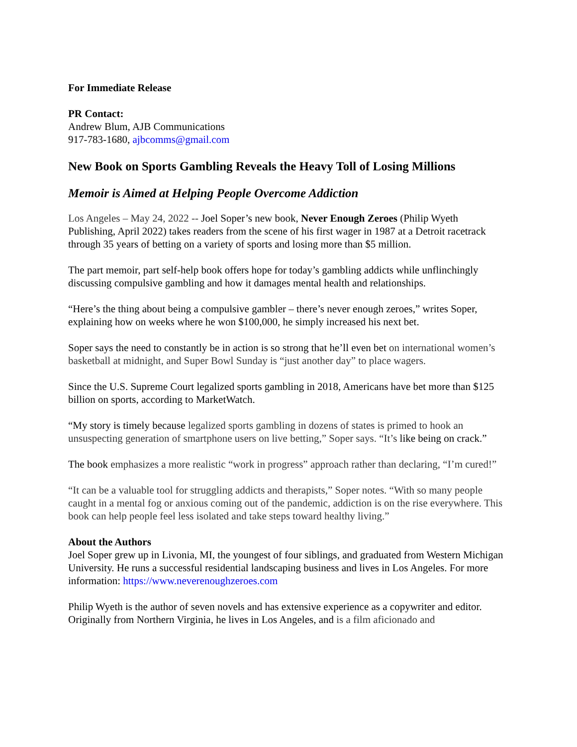For Immediate Release
PR Contact:
Andrew Blum, AJB Communications
917-783-1680, ajbcomms@gmail.com
New Book on Sports Gambling Reveals the Heavy Toll of Losing Millions
Memoir is Aimed at Helping People Overcome Addiction
Los Angeles – May 24, 2022 -- Joel Soper’s new book, Never Enough Zeroes (Philip Wyeth Publishing, April 2022) takes readers from the scene of his first wager in 1987 at a Detroit racetrack through 35 years of betting on a variety of sports and losing more than $5 million.
The part memoir, part self-help book offers hope for today’s gambling addicts while unflinchingly discussing compulsive gambling and how it damages mental health and relationships.
“Here’s the thing about being a compulsive gambler – there’s never enough zeroes,” writes Soper, explaining how on weeks where he won $100,000, he simply increased his next bet.
Soper says the need to constantly be in action is so strong that he’ll even bet on international women’s basketball at midnight, and Super Bowl Sunday is “just another day” to place wagers.
Since the U.S. Supreme Court legalized sports gambling in 2018, Americans have bet more than $125 billion on sports, according to MarketWatch.
“My story is timely because legalized sports gambling in dozens of states is primed to hook an unsuspecting generation of smartphone users on live betting,” Soper says. “It’s like being on crack.”
The book emphasizes a more realistic “work in progress” approach rather than declaring, “I’m cured!”
“It can be a valuable tool for struggling addicts and therapists,” Soper notes. “With so many people caught in a mental fog or anxious coming out of the pandemic, addiction is on the rise everywhere. This book can help people feel less isolated and take steps toward healthy living.”
About the Authors
Joel Soper grew up in Livonia, MI, the youngest of four siblings, and graduated from Western Michigan University. He runs a successful residential landscaping business and lives in Los Angeles. For more information: https://www.neverenoughzeroes.com
Philip Wyeth is the author of seven novels and has extensive experience as a copywriter and editor. Originally from Northern Virginia, he lives in Los Angeles, and is a film aficionado and